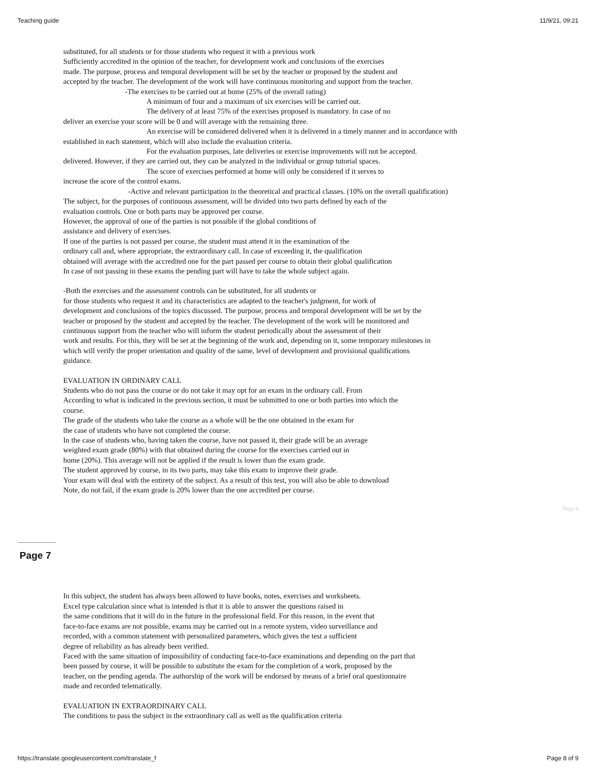Teaching guide 11/9/21, 09:21
substituted, for all students or for those students who request it with a previous work
Sufficiently accredited in the opinion of the teacher, for development work and conclusions of the exercises
made. The purpose, process and temporal development will be set by the teacher or proposed by the student and
accepted by the teacher. The development of the work will have continuous monitoring and support from the teacher.
-The exercises to be carried out at home (25% of the overall rating)
A minimum of four and a maximum of six exercises will be carried out.
The delivery of at least 75% of the exercises proposed is mandatory. In case of no
deliver an exercise your score will be 0 and will average with the remaining three.
An exercise will be considered delivered when it is delivered in a timely manner and in accordance with
established in each statement, which will also include the evaluation criteria.
For the evaluation purposes, late deliveries or exercise improvements will not be accepted.
delivered. However, if they are carried out, they can be analyzed in the individual or group tutorial spaces.
The score of exercises performed at home will only be considered if it serves to
increase the score of the control exams.
-Active and relevant participation in the theoretical and practical classes. (10% on the overall qualification)
The subject, for the purposes of continuous assessment, will be divided into two parts defined by each of the
evaluation controls. One or both parts may be approved per course.
However, the approval of one of the parties is not possible if the global conditions of
assistance and delivery of exercises.
If one of the parties is not passed per course, the student must attend it in the examination of the
ordinary call and, where appropriate, the extraordinary call. In case of exceeding it, the qualification
obtained will average with the accredited one for the part passed per course to obtain their global qualification
In case of not passing in these exams the pending part will have to take the whole subject again.
-Both the exercises and the assessment controls can be substituted, for all students or
for those students who request it and its characteristics are adapted to the teacher's judgment, for work of
development and conclusions of the topics discussed. The purpose, process and temporal development will be set by the
teacher or proposed by the student and accepted by the teacher. The development of the work will be monitored and
continuous support from the teacher who will inform the student periodically about the assessment of their
work and results. For this, they will be set at the beginning of the work and, depending on it, some temporary milestones in
which will verify the proper orientation and quality of the same, level of development and provisional qualifications
guidance.
EVALUATION IN ORDINARY CALL
Students who do not pass the course or do not take it may opt for an exam in the ordinary call. From
According to what is indicated in the previous section, it must be submitted to one or both parties into which the
course.
The grade of the students who take the course as a whole will be the one obtained in the exam for
the case of students who have not completed the course.
In the case of students who, having taken the course, have not passed it, their grade will be an average
weighted exam grade (80%) with that obtained during the course for the exercises carried out in
home (20%). This average will not be applied if the result is lower than the exam grade.
The student approved by course, in its two parts, may take this exam to improve their grade.
Your exam will deal with the entirety of the subject. As a result of this test, you will also be able to download
Note, do not fail, if the exam grade is 20% lower than the one accredited per course.
Page 6
Page 7
In this subject, the student has always been allowed to have books, notes, exercises and worksheets.
Excel type calculation since what is intended is that it is able to answer the questions raised in
the same conditions that it will do in the future in the professional field. For this reason, in the event that
face-to-face exams are not possible, exams may be carried out in a remote system, video surveillance and
recorded, with a common statement with personalized parameters, which gives the test a sufficient
degree of reliability as has already been verified.
Faced with the same situation of impossibility of conducting face-to-face examinations and depending on the part that
been passed by course, it will be possible to substitute the exam for the completion of a work, proposed by the
teacher, on the pending agenda. The authorship of the work will be endorsed by means of a brief oral questionnaire
made and recorded telematically.
EVALUATION IN EXTRAORDINARY CALL
The conditions to pass the subject in the extraordinary call as well as the qualification criteria
https://translate.googleusercontent.com/translate_f Page 8 of 9